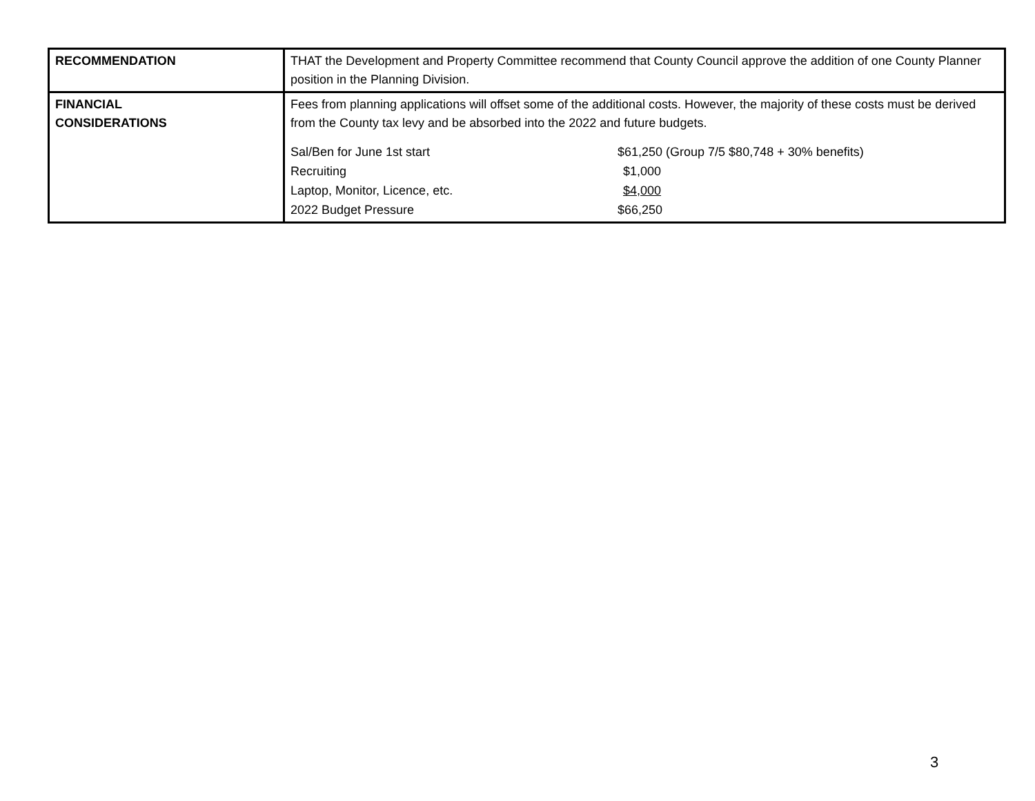| RECOMMENDATION | THAT the Development and Property Committee recommend that County Council approve the addition of one County Planner position in the Planning Division. |
| FINANCIAL CONSIDERATIONS | Fees from planning applications will offset some of the additional costs. However, the majority of these costs must be derived from the County tax levy and be absorbed into the 2022 and future budgets. / Sal/Ben for June 1st start / $61,250 (Group 7/5 $80,748 + 30% benefits) / / Recruiting / $1,000 / / Laptop, Monitor, Licence, etc. / $4,000 / / 2022 Budget Pressure / $66,250 / |
3